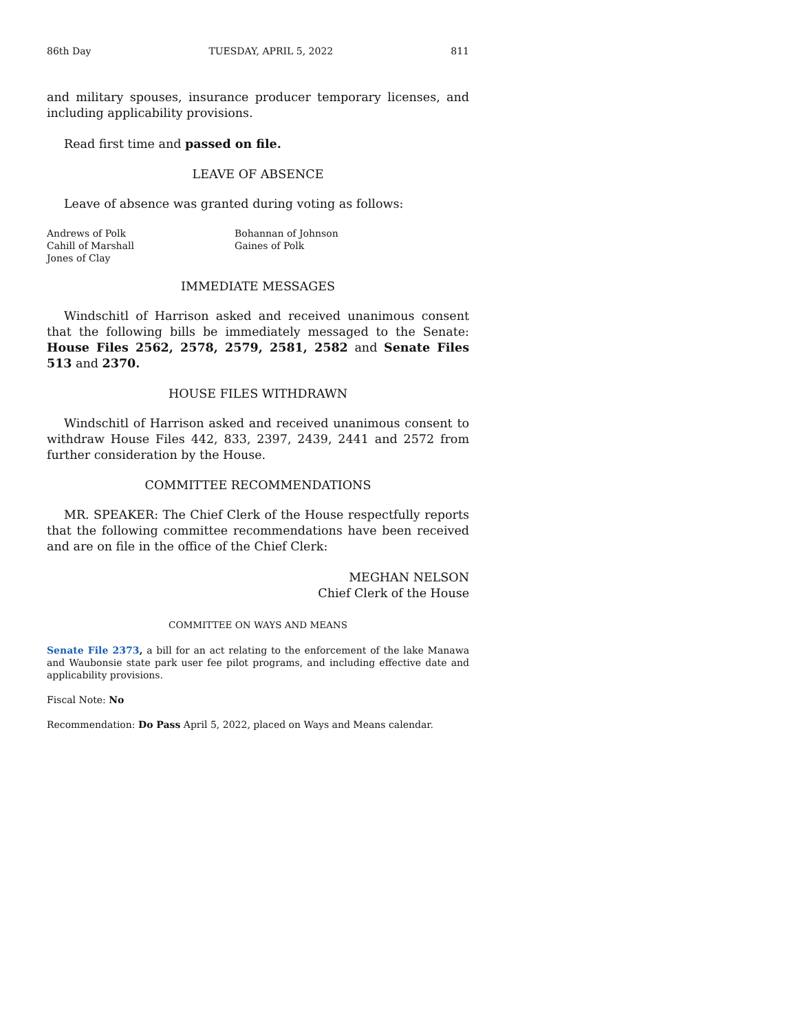86th Day TUESDAY, APRIL 5, 2022 811
and military spouses, insurance producer temporary licenses, and including applicability provisions.
Read first time and passed on file.
LEAVE OF ABSENCE
Leave of absence was granted during voting as follows:
Andrews of Polk Bohannan of Johnson Cahill of Marshall Gaines of Polk Jones of Clay
IMMEDIATE MESSAGES
Windschitl of Harrison asked and received unanimous consent that the following bills be immediately messaged to the Senate: House Files 2562, 2578, 2579, 2581, 2582 and Senate Files 513 and 2370.
HOUSE FILES WITHDRAWN
Windschitl of Harrison asked and received unanimous consent to withdraw House Files 442, 833, 2397, 2439, 2441 and 2572 from further consideration by the House.
COMMITTEE RECOMMENDATIONS
MR. SPEAKER: The Chief Clerk of the House respectfully reports that the following committee recommendations have been received and are on file in the office of the Chief Clerk:
MEGHAN NELSON
Chief Clerk of the House
COMMITTEE ON WAYS AND MEANS
Senate File 2373, a bill for an act relating to the enforcement of the lake Manawa and Waubonsie state park user fee pilot programs, and including effective date and applicability provisions.
Fiscal Note: No
Recommendation: Do Pass April 5, 2022, placed on Ways and Means calendar.